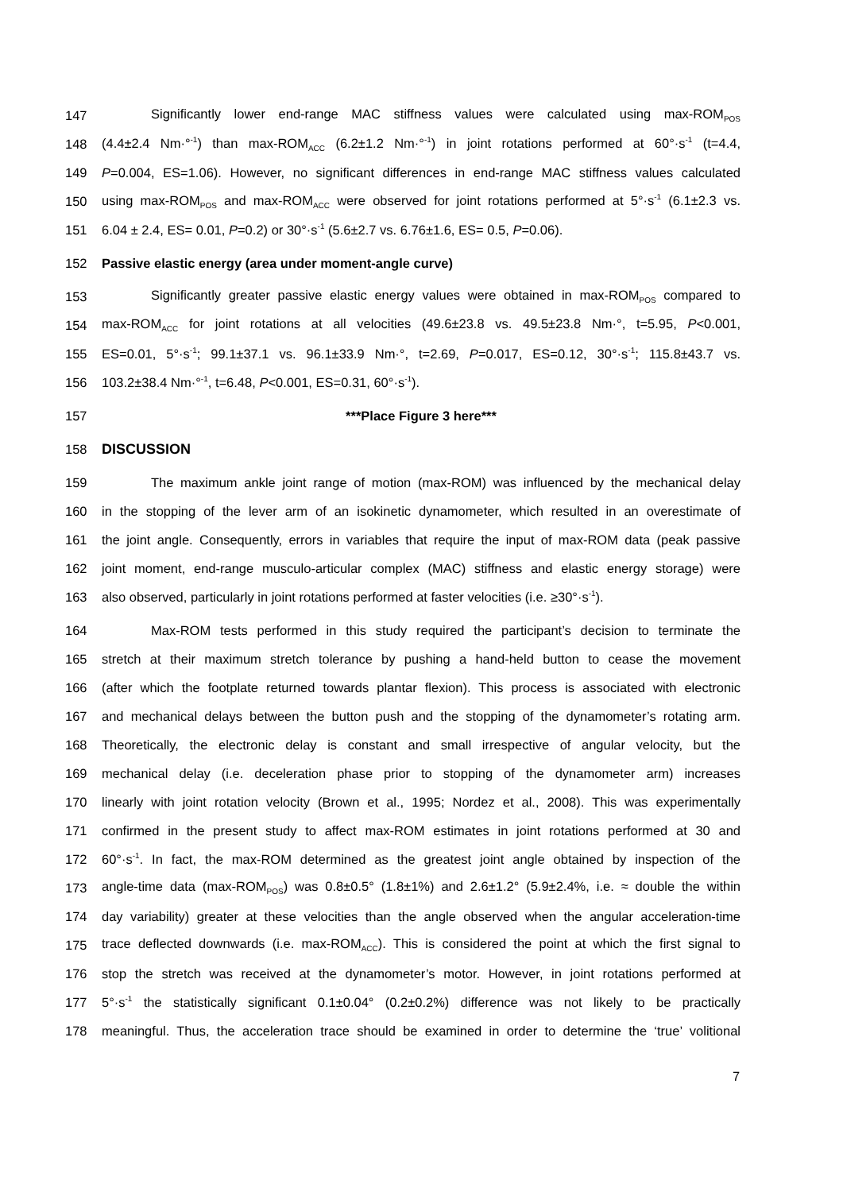147 Significantly lower end-range MAC stiffness values were calculated using max-ROM<sub>POS</sub>
148 (4.4±2.4 Nm·°<sup>-1</sup>) than max-ROM<sub>ACC</sub> (6.2±1.2 Nm·°<sup>-1</sup>) in joint rotations performed at 60°·s<sup>-1</sup> (t=4.4,
149 P=0.004, ES=1.06). However, no significant differences in end-range MAC stiffness values calculated
150 using max-ROM<sub>POS</sub> and max-ROM<sub>ACC</sub> were observed for joint rotations performed at 5°·s<sup>-1</sup> (6.1±2.3 vs.
151 6.04 ± 2.4, ES= 0.01, P=0.2) or 30°·s<sup>-1</sup> (5.6±2.7 vs. 6.76±1.6, ES= 0.5, P=0.06).
152 Passive elastic energy (area under moment-angle curve)
153 Significantly greater passive elastic energy values were obtained in max-ROM<sub>POS</sub> compared to
154 max-ROM<sub>ACC</sub> for joint rotations at all velocities (49.6±23.8 vs. 49.5±23.8 Nm·°, t=5.95, P<0.001,
155 ES=0.01, 5°·s<sup>-1</sup>; 99.1±37.1 vs. 96.1±33.9 Nm·°, t=2.69, P=0.017, ES=0.12, 30°·s<sup>-1</sup>; 115.8±43.7 vs.
156 103.2±38.4 Nm·°<sup>-1</sup>, t=6.48, P<0.001, ES=0.31, 60°·s<sup>-1</sup>).
157 ***Place Figure 3 here***
158 DISCUSSION
159 The maximum ankle joint range of motion (max-ROM) was influenced by the mechanical delay
160 in the stopping of the lever arm of an isokinetic dynamometer, which resulted in an overestimate of
161 the joint angle. Consequently, errors in variables that require the input of max-ROM data (peak passive
162 joint moment, end-range musculo-articular complex (MAC) stiffness and elastic energy storage) were
163 also observed, particularly in joint rotations performed at faster velocities (i.e. ≥30°·s<sup>-1</sup>).
164 Max-ROM tests performed in this study required the participant’s decision to terminate the
165 stretch at their maximum stretch tolerance by pushing a hand-held button to cease the movement
166 (after which the footplate returned towards plantar flexion). This process is associated with electronic
167 and mechanical delays between the button push and the stopping of the dynamometer’s rotating arm.
168 Theoretically, the electronic delay is constant and small irrespective of angular velocity, but the
169 mechanical delay (i.e. deceleration phase prior to stopping of the dynamometer arm) increases
170 linearly with joint rotation velocity (Brown et al., 1995; Nordez et al., 2008). This was experimentally
171 confirmed in the present study to affect max-ROM estimates in joint rotations performed at 30 and
172 60°·s<sup>-1</sup>. In fact, the max-ROM determined as the greatest joint angle obtained by inspection of the
173 angle-time data (max-ROM<sub>POS</sub>) was 0.8±0.5° (1.8±1%) and 2.6±1.2° (5.9±2.4%, i.e. ≈ double the within
174 day variability) greater at these velocities than the angle observed when the angular acceleration-time
175 trace deflected downwards (i.e. max-ROM<sub>ACC</sub>). This is considered the point at which the first signal to
176 stop the stretch was received at the dynamometer’s motor. However, in joint rotations performed at
177 5°·s<sup>-1</sup> the statistically significant 0.1±0.04° (0.2±0.2%) difference was not likely to be practically
178 meaningful. Thus, the acceleration trace should be examined in order to determine the ‘true’ volitional
7